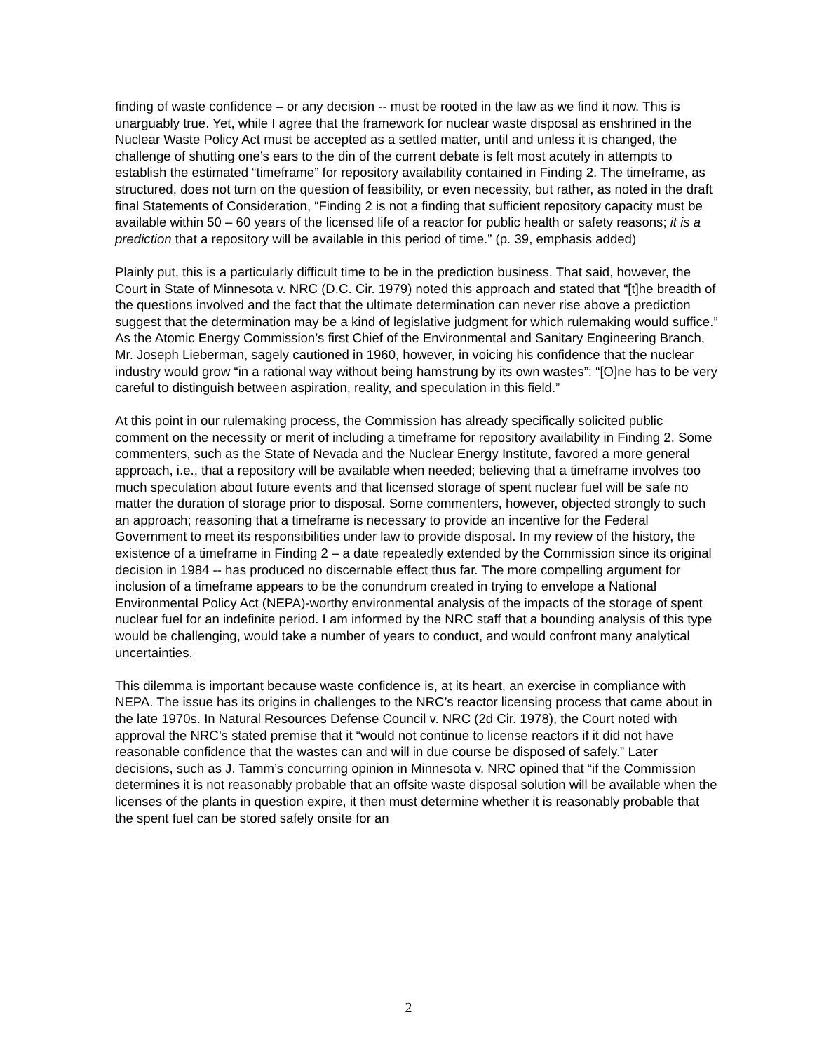finding of waste confidence – or any decision -- must be rooted in the law as we find it now. This is unarguably true. Yet, while I agree that the framework for nuclear waste disposal as enshrined in the Nuclear Waste Policy Act must be accepted as a settled matter, until and unless it is changed, the challenge of shutting one’s ears to the din of the current debate is felt most acutely in attempts to establish the estimated “timeframe” for repository availability contained in Finding 2. The timeframe, as structured, does not turn on the question of feasibility, or even necessity, but rather, as noted in the draft final Statements of Consideration, “Finding 2 is not a finding that sufficient repository capacity must be available within 50 – 60 years of the licensed life of a reactor for public health or safety reasons; it is a prediction that a repository will be available in this period of time.” (p. 39, emphasis added)
Plainly put, this is a particularly difficult time to be in the prediction business. That said, however, the Court in State of Minnesota v. NRC (D.C. Cir. 1979) noted this approach and stated that “[t]he breadth of the questions involved and the fact that the ultimate determination can never rise above a prediction suggest that the determination may be a kind of legislative judgment for which rulemaking would suffice.” As the Atomic Energy Commission’s first Chief of the Environmental and Sanitary Engineering Branch, Mr. Joseph Lieberman, sagely cautioned in 1960, however, in voicing his confidence that the nuclear industry would grow “in a rational way without being hamstrung by its own wastes”: “[O]ne has to be very careful to distinguish between aspiration, reality, and speculation in this field.”
At this point in our rulemaking process, the Commission has already specifically solicited public comment on the necessity or merit of including a timeframe for repository availability in Finding 2. Some commenters, such as the State of Nevada and the Nuclear Energy Institute, favored a more general approach, i.e., that a repository will be available when needed; believing that a timeframe involves too much speculation about future events and that licensed storage of spent nuclear fuel will be safe no matter the duration of storage prior to disposal. Some commenters, however, objected strongly to such an approach; reasoning that a timeframe is necessary to provide an incentive for the Federal Government to meet its responsibilities under law to provide disposal. In my review of the history, the existence of a timeframe in Finding 2 – a date repeatedly extended by the Commission since its original decision in 1984 -- has produced no discernable effect thus far. The more compelling argument for inclusion of a timeframe appears to be the conundrum created in trying to envelope a National Environmental Policy Act (NEPA)-worthy environmental analysis of the impacts of the storage of spent nuclear fuel for an indefinite period. I am informed by the NRC staff that a bounding analysis of this type would be challenging, would take a number of years to conduct, and would confront many analytical uncertainties.
This dilemma is important because waste confidence is, at its heart, an exercise in compliance with NEPA. The issue has its origins in challenges to the NRC’s reactor licensing process that came about in the late 1970s. In Natural Resources Defense Council v. NRC (2d Cir. 1978), the Court noted with approval the NRC’s stated premise that it “would not continue to license reactors if it did not have reasonable confidence that the wastes can and will in due course be disposed of safely.” Later decisions, such as J. Tamm’s concurring opinion in Minnesota v. NRC opined that “if the Commission determines it is not reasonably probable that an offsite waste disposal solution will be available when the licenses of the plants in question expire, it then must determine whether it is reasonably probable that the spent fuel can be stored safely onsite for an
2